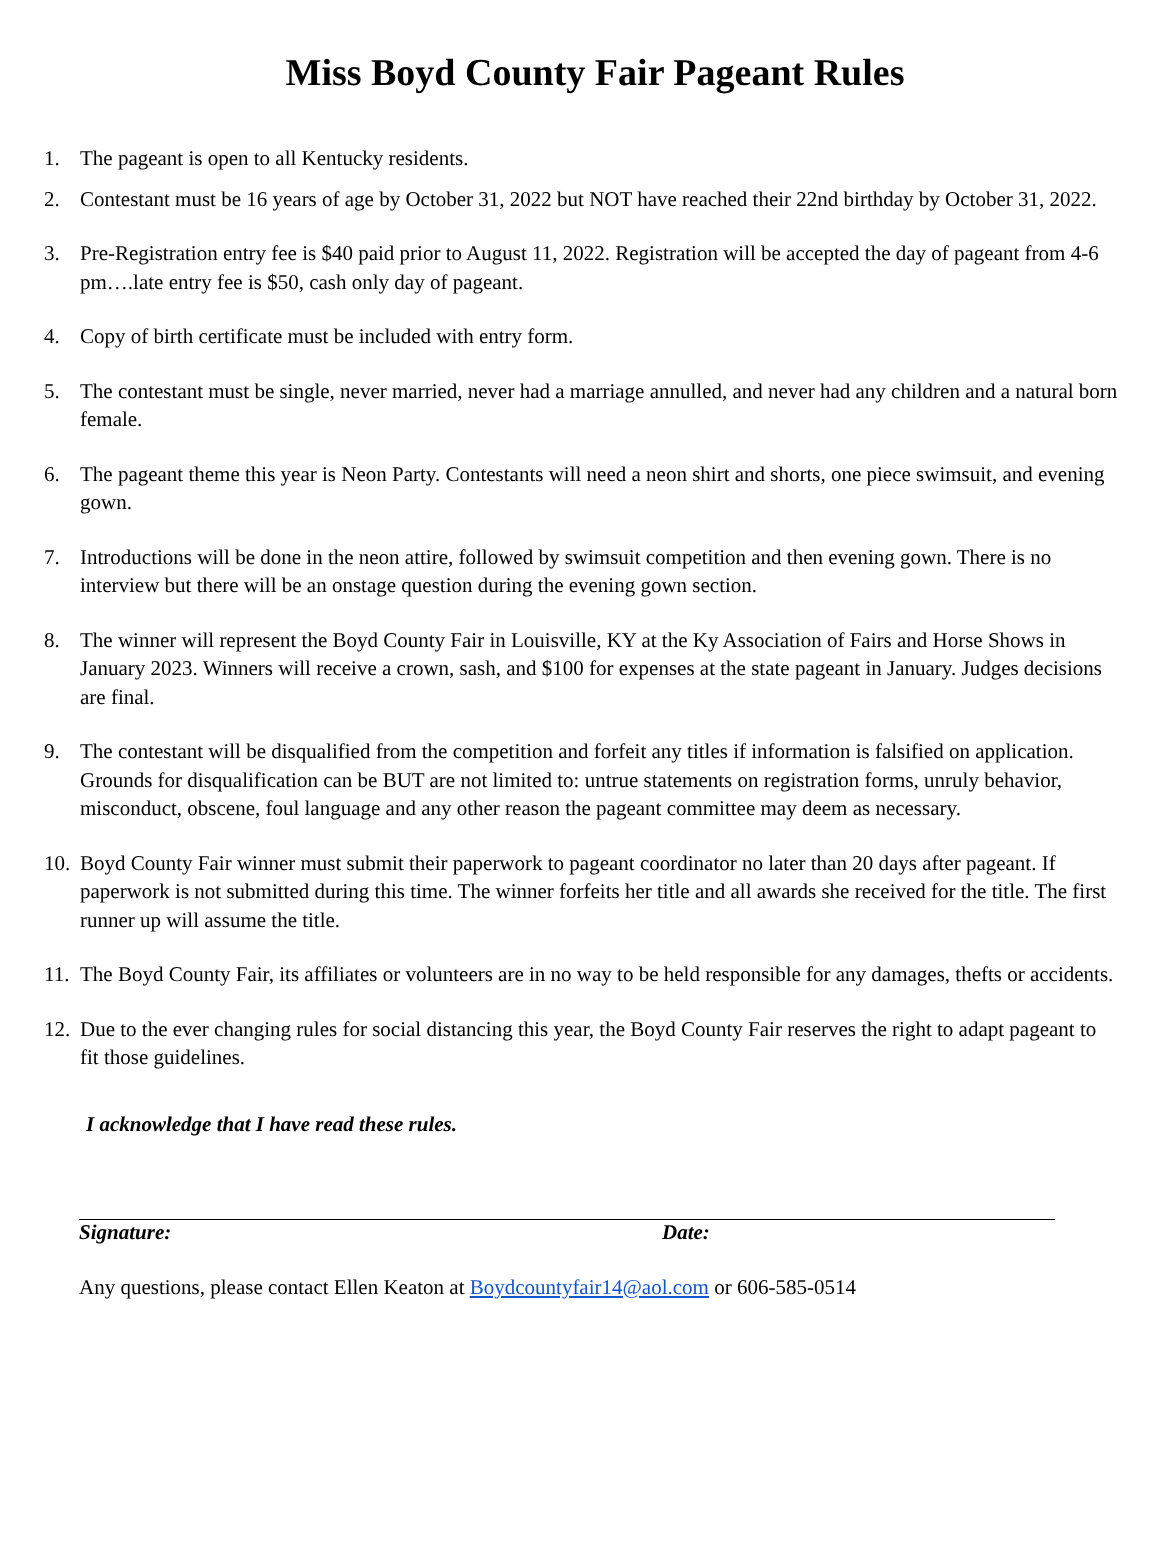Miss Boyd County Fair Pageant Rules
1. The pageant is open to all Kentucky residents.
2. Contestant must be 16 years of age by October 31, 2022 but NOT have reached their 22nd birthday by October 31, 2022.
3. Pre-Registration entry fee is $40 paid prior to August 11, 2022. Registration will be accepted the day of pageant from 4-6 pm….late entry fee is $50, cash only day of pageant.
4. Copy of birth certificate must be included with entry form.
5. The contestant must be single, never married, never had a marriage annulled, and never had any children and a natural born female.
6. The pageant theme this year is Neon Party. Contestants will need a neon shirt and shorts, one piece swimsuit, and evening gown.
7. Introductions will be done in the neon attire, followed by swimsuit competition and then evening gown. There is no interview but there will be an onstage question during the evening gown section.
8. The winner will represent the Boyd County Fair in Louisville, KY at the Ky Association of Fairs and Horse Shows in January 2023. Winners will receive a crown, sash, and $100 for expenses at the state pageant in January. Judges decisions are final.
9. The contestant will be disqualified from the competition and forfeit any titles if information is falsified on application. Grounds for disqualification can be BUT are not limited to: untrue statements on registration forms, unruly behavior, misconduct, obscene, foul language and any other reason the pageant committee may deem as necessary.
10. Boyd County Fair winner must submit their paperwork to pageant coordinator no later than 20 days after pageant. If paperwork is not submitted during this time. The winner forfeits her title and all awards she received for the title. The first runner up will assume the title.
11. The Boyd County Fair, its affiliates or volunteers are in no way to be held responsible for any damages, thefts or accidents.
12. Due to the ever changing rules for social distancing this year, the Boyd County Fair reserves the right to adapt pageant to fit those guidelines.
I acknowledge that I have read these rules.
Signature: Date:
Any questions, please contact Ellen Keaton at Boydcountyfair14@aol.com or 606-585-0514